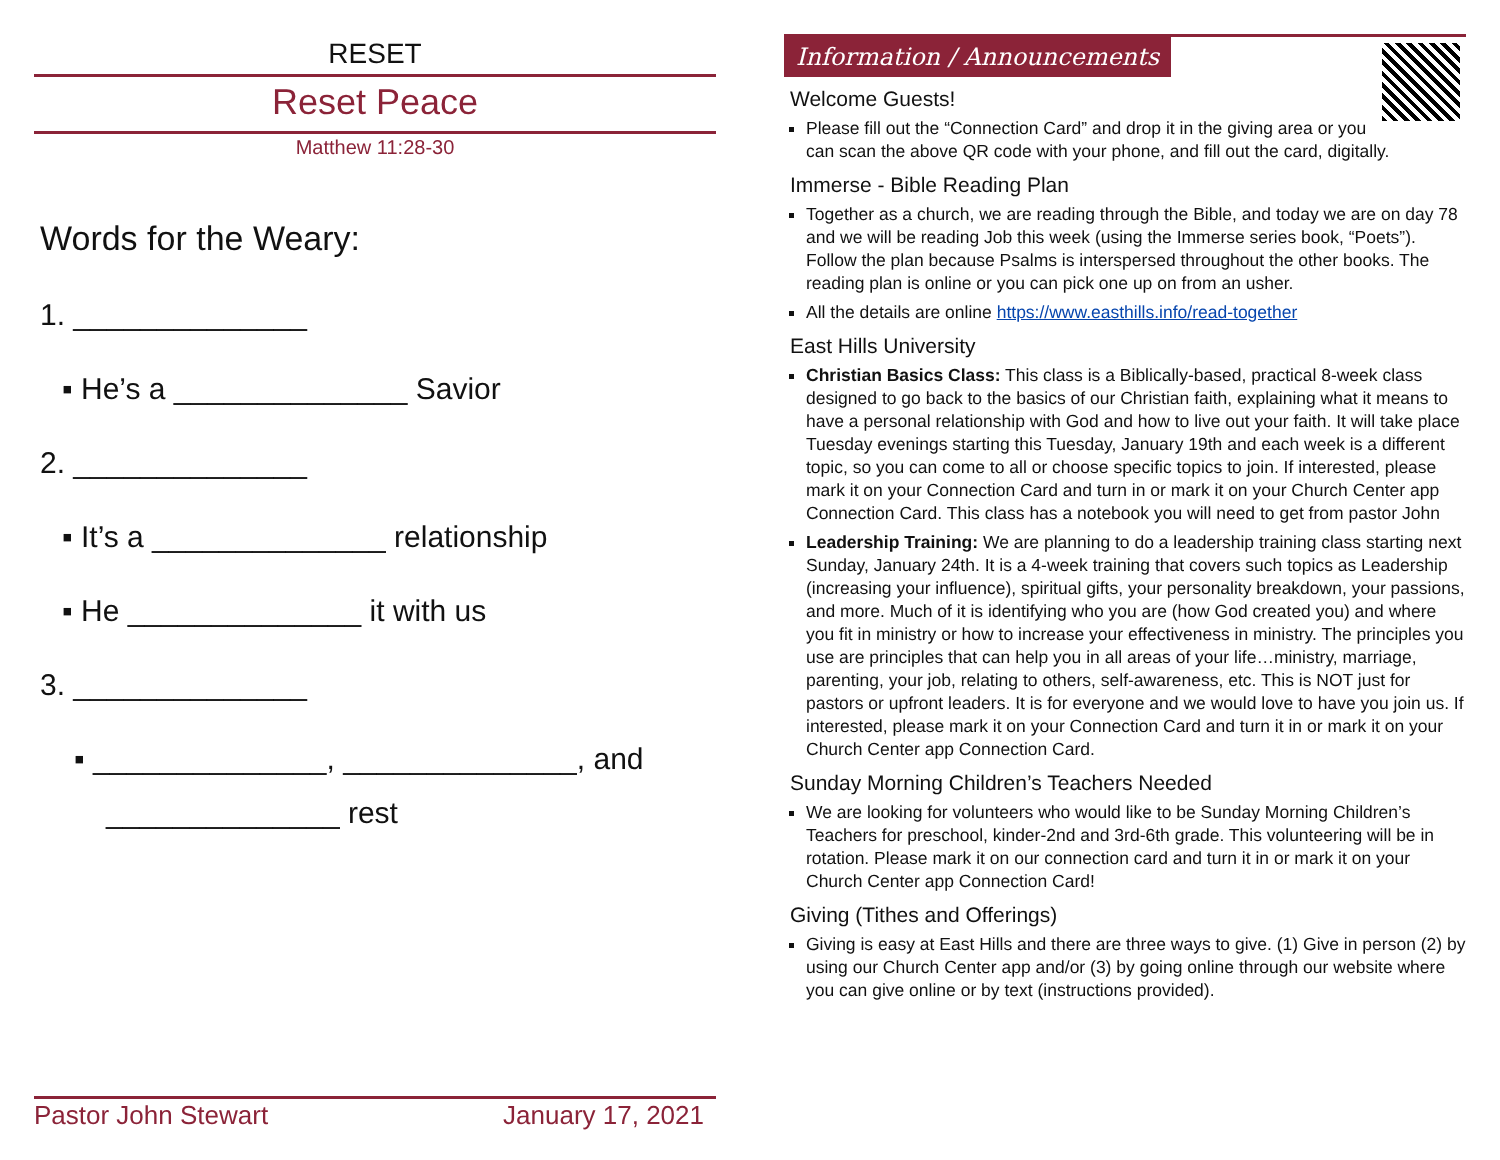RESET
Reset Peace
Matthew 11:28-30
Words for the Weary:
1. ______________
▪ He’s a ______________ Savior
2. ______________
▪ It’s a ______________ relationship
▪ He ______________ it with us
3. ______________
▪ ______________, ______________, and
______________ rest
Pastor John Stewart January 17, 2021
Information / Announcements
Welcome Guests!
Please fill out the “Connection Card” and drop it in the giving area or you can scan the above QR code with your phone, and fill out the card, digitally.
Immerse - Bible Reading Plan
Together as a church, we are reading through the Bible, and today we are on day 78 and we will be reading Job this week (using the Immerse series book, “Poets”). Follow the plan because Psalms is interspersed throughout the other books. The reading plan is online or you can pick one up on from an usher.
All the details are online https://www.easthills.info/read-together
East Hills University
Christian Basics Class: This class is a Biblically-based, practical 8-week class designed to go back to the basics of our Christian faith, explaining what it means to have a personal relationship with God and how to live out your faith. It will take place Tuesday evenings starting this Tuesday, January 19th and each week is a different topic, so you can come to all or choose specific topics to join. If interested, please mark it on your Connection Card and turn in or mark it on your Church Center app Connection Card. This class has a notebook you will need to get from pastor John
Leadership Training: We are planning to do a leadership training class starting next Sunday, January 24th. It is a 4-week training that covers such topics as Leadership (increasing your influence), spiritual gifts, your personality breakdown, your passions, and more. Much of it is identifying who you are (how God created you) and where you fit in ministry or how to increase your effectiveness in ministry. The principles you use are principles that can help you in all areas of your life…ministry, marriage, parenting, your job, relating to others, self-awareness, etc. This is NOT just for pastors or upfront leaders. It is for everyone and we would love to have you join us. If interested, please mark it on your Connection Card and turn it in or mark it on your Church Center app Connection Card.
Sunday Morning Children’s Teachers Needed
We are looking for volunteers who would like to be Sunday Morning Children’s Teachers for preschool, kinder-2nd and 3rd-6th grade. This volunteering will be in rotation. Please mark it on our connection card and turn it in or mark it on your Church Center app Connection Card!
Giving (Tithes and Offerings)
Giving is easy at East Hills and there are three ways to give. (1) Give in person (2) by using our Church Center app and/or (3) by going online through our website where you can give online or by text (instructions provided).